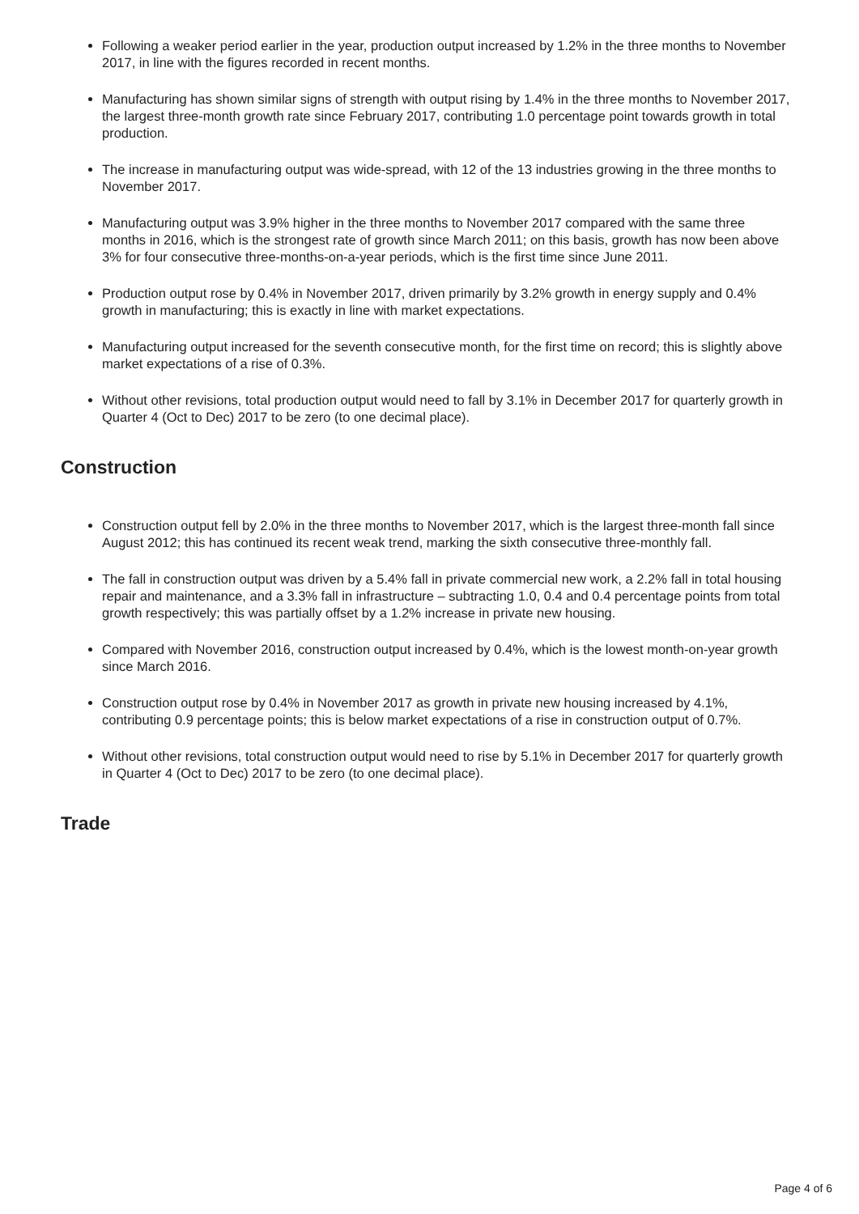Following a weaker period earlier in the year, production output increased by 1.2% in the three months to November 2017, in line with the figures recorded in recent months.
Manufacturing has shown similar signs of strength with output rising by 1.4% in the three months to November 2017, the largest three-month growth rate since February 2017, contributing 1.0 percentage point towards growth in total production.
The increase in manufacturing output was wide-spread, with 12 of the 13 industries growing in the three months to November 2017.
Manufacturing output was 3.9% higher in the three months to November 2017 compared with the same three months in 2016, which is the strongest rate of growth since March 2011; on this basis, growth has now been above 3% for four consecutive three-months-on-a-year periods, which is the first time since June 2011.
Production output rose by 0.4% in November 2017, driven primarily by 3.2% growth in energy supply and 0.4% growth in manufacturing; this is exactly in line with market expectations.
Manufacturing output increased for the seventh consecutive month, for the first time on record; this is slightly above market expectations of a rise of 0.3%.
Without other revisions, total production output would need to fall by 3.1% in December 2017 for quarterly growth in Quarter 4 (Oct to Dec) 2017 to be zero (to one decimal place).
Construction
Construction output fell by 2.0% in the three months to November 2017, which is the largest three-month fall since August 2012; this has continued its recent weak trend, marking the sixth consecutive three-monthly fall.
The fall in construction output was driven by a 5.4% fall in private commercial new work, a 2.2% fall in total housing repair and maintenance, and a 3.3% fall in infrastructure – subtracting 1.0, 0.4 and 0.4 percentage points from total growth respectively; this was partially offset by a 1.2% increase in private new housing.
Compared with November 2016, construction output increased by 0.4%, which is the lowest month-on-year growth since March 2016.
Construction output rose by 0.4% in November 2017 as growth in private new housing increased by 4.1%, contributing 0.9 percentage points; this is below market expectations of a rise in construction output of 0.7%.
Without other revisions, total construction output would need to rise by 5.1% in December 2017 for quarterly growth in Quarter 4 (Oct to Dec) 2017 to be zero (to one decimal place).
Trade
Page 4 of 6